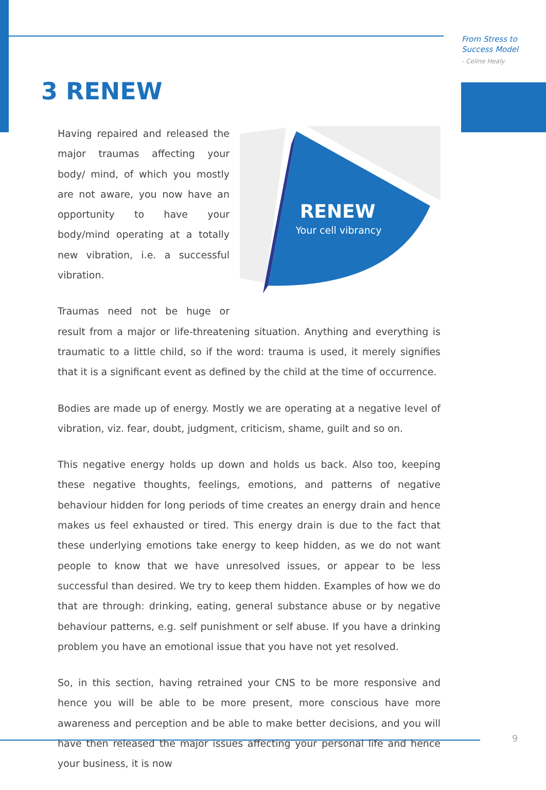From Stress to
Success Model
- Celine Healy
3 RENEW
RENEW
Your cell vibrancy
Having repaired and released the major traumas affecting your body/ mind, of which you mostly are not aware, you now have an opportunity to have your body/mind operating at a totally new vibration, i.e. a successful vibration.
Traumas need not be huge or result from a major or life-threatening situation. Anything and everything is traumatic to a little child, so if the word: trauma is used, it merely signifies that it is a significant event as defined by the child at the time of occurrence.
Bodies are made up of energy. Mostly we are operating at a negative level of vibration, viz. fear, doubt, judgment, criticism, shame, guilt and so on.
This negative energy holds up down and holds us back. Also too, keeping these negative thoughts, feelings, emotions, and patterns of negative behaviour hidden for long periods of time creates an energy drain and hence makes us feel exhausted or tired. This energy drain is due to the fact that these underlying emotions take energy to keep hidden, as we do not want people to know that we have unresolved issues, or appear to be less successful than desired. We try to keep them hidden. Examples of how we do that are through: drinking, eating, general substance abuse or by negative behaviour patterns, e.g. self punishment or self abuse. If you have a drinking problem you have an emotional issue that you have not yet resolved.
So, in this section, having retrained your CNS to be more responsive and hence you will be able to be more present, more conscious have more awareness and perception and be able to make better decisions, and you will have then released the major issues affecting your personal life and hence your business, it is now
9